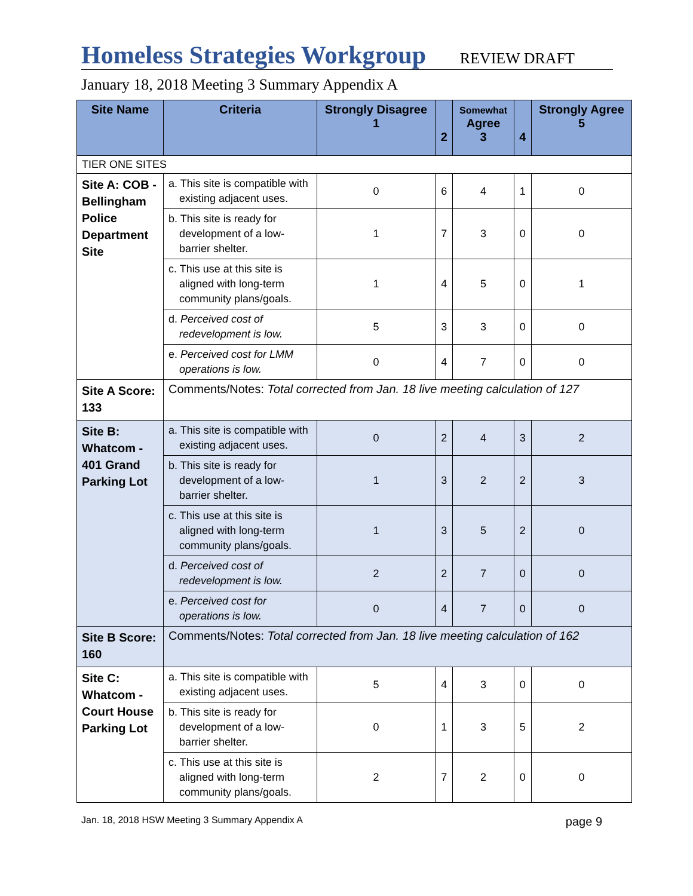Homeless Strategies Workgroup REVIEW DRAFT
January 18, 2018 Meeting 3 Summary Appendix A
| Site Name | Criteria | Strongly Disagree 1 | 2 | Somewhat Agree 3 | 4 | Strongly Agree 5 |
| --- | --- | --- | --- | --- | --- | --- |
| TIER ONE SITES | | | | | | |
| Site A: COB - Bellingham Police Department Site | a. This site is compatible with existing adjacent uses. | 0 | 6 | 4 | 1 | 0 |
| | b. This site is ready for development of a low-barrier shelter. | 1 | 7 | 3 | 0 | 0 |
| | c. This use at this site is aligned with long-term community plans/goals. | 1 | 4 | 5 | 0 | 1 |
| | d. Perceived cost of redevelopment is low. | 5 | 3 | 3 | 0 | 0 |
| | e. Perceived cost for LMM operations is low. | 0 | 4 | 7 | 0 | 0 |
| Site A Score: 133 | Comments/Notes: Total corrected from Jan. 18 live meeting calculation of 127 | | | | | |
| Site B: Whatcom - 401 Grand Parking Lot | a. This site is compatible with existing adjacent uses. | 0 | 2 | 4 | 3 | 2 |
| | b. This site is ready for development of a low-barrier shelter. | 1 | 3 | 2 | 2 | 3 |
| | c. This use at this site is aligned with long-term community plans/goals. | 1 | 3 | 5 | 2 | 0 |
| | d. Perceived cost of redevelopment is low. | 2 | 2 | 7 | 0 | 0 |
| | e. Perceived cost for operations is low. | 0 | 4 | 7 | 0 | 0 |
| Site B Score: 160 | Comments/Notes: Total corrected from Jan. 18 live meeting calculation of 162 | | | | | |
| Site C: Whatcom - Court House Parking Lot | a. This site is compatible with existing adjacent uses. | 5 | 4 | 3 | 0 | 0 |
| | b. This site is ready for development of a low-barrier shelter. | 0 | 1 | 3 | 5 | 2 |
| | c. This use at this site is aligned with long-term community plans/goals. | 2 | 7 | 2 | 0 | 0 |
Jan. 18, 2018 HSW Meeting 3 Summary Appendix A page 9